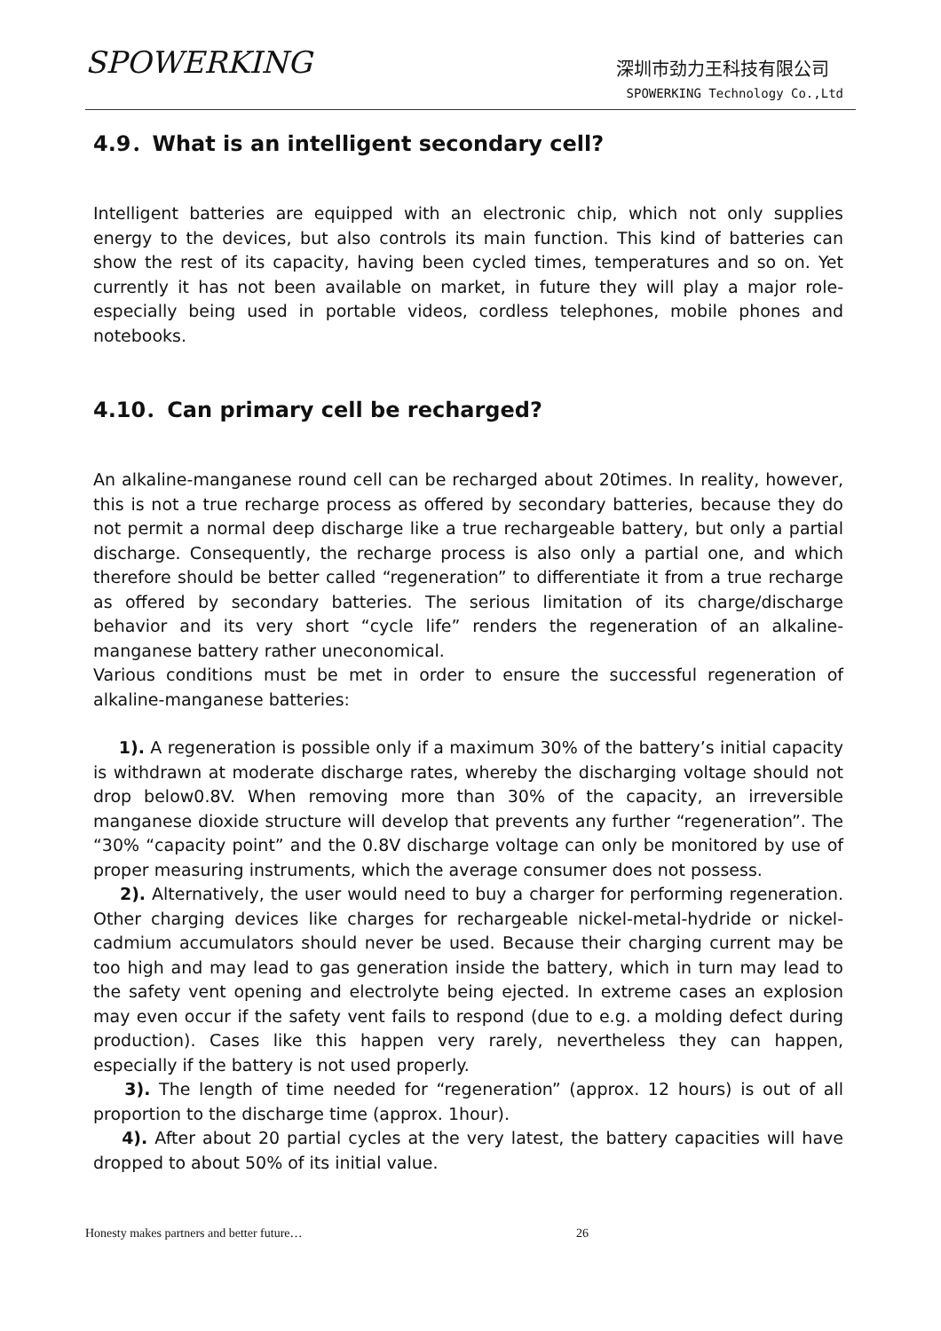SPOWERKING 深圳市劲力王科技有限公司
SPOWERKING Technology Co.,Ltd
4.9．What is an intelligent secondary cell?
Intelligent batteries are equipped with an electronic chip, which not only supplies energy to the devices, but also controls its main function. This kind of batteries can show the rest of its capacity, having been cycled times, temperatures and so on. Yet currently it has not been available on market, in future they will play a major role-especially being used in portable videos, cordless telephones, mobile phones and notebooks.
4.10．Can primary cell be recharged?
An alkaline-manganese round cell can be recharged about 20times. In reality, however, this is not a true recharge process as offered by secondary batteries, because they do not permit a normal deep discharge like a true rechargeable battery, but only a partial discharge. Consequently, the recharge process is also only a partial one, and which therefore should be better called “regeneration” to differentiate it from a true recharge as offered by secondary batteries. The serious limitation of its charge/discharge behavior and its very short “cycle life” renders the regeneration of an alkaline-manganese battery rather uneconomical.
Various conditions must be met in order to ensure the successful regeneration of alkaline-manganese batteries:
1). A regeneration is possible only if a maximum 30% of the battery’s initial capacity is withdrawn at moderate discharge rates, whereby the discharging voltage should not drop below0.8V. When removing more than 30% of the capacity, an irreversible manganese dioxide structure will develop that prevents any further “regeneration”. The “30% “capacity point” and the 0.8V discharge voltage can only be monitored by use of proper measuring instruments, which the average consumer does not possess.
2). Alternatively, the user would need to buy a charger for performing regeneration. Other charging devices like charges for rechargeable nickel-metal-hydride or nickel-cadmium accumulators should never be used. Because their charging current may be too high and may lead to gas generation inside the battery, which in turn may lead to the safety vent opening and electrolyte being ejected. In extreme cases an explosion may even occur if the safety vent fails to respond (due to e.g. a molding defect during production). Cases like this happen very rarely, nevertheless they can happen, especially if the battery is not used properly.
3). The length of time needed for “regeneration” (approx. 12 hours) is out of all proportion to the discharge time (approx. 1hour).
4). After about 20 partial cycles at the very latest, the battery capacities will have dropped to about 50% of its initial value.
Honesty makes partners and better future… 26